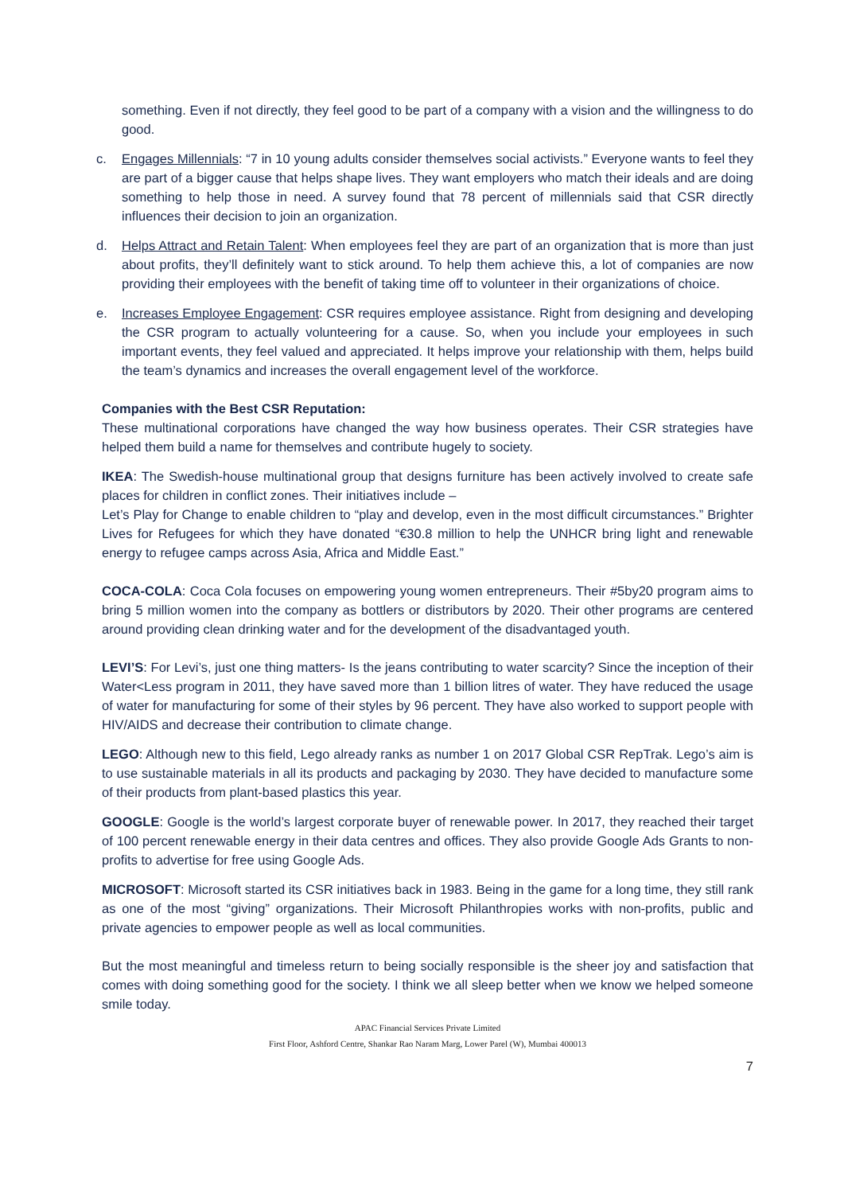something. Even if not directly, they feel good to be part of a company with a vision and the willingness to do good.
c. Engages Millennials: “7 in 10 young adults consider themselves social activists.” Everyone wants to feel they are part of a bigger cause that helps shape lives. They want employers who match their ideals and are doing something to help those in need. A survey found that 78 percent of millennials said that CSR directly influences their decision to join an organization.
d. Helps Attract and Retain Talent: When employees feel they are part of an organization that is more than just about profits, they’ll definitely want to stick around. To help them achieve this, a lot of companies are now providing their employees with the benefit of taking time off to volunteer in their organizations of choice.
e. Increases Employee Engagement: CSR requires employee assistance. Right from designing and developing the CSR program to actually volunteering for a cause. So, when you include your employees in such important events, they feel valued and appreciated. It helps improve your relationship with them, helps build the team’s dynamics and increases the overall engagement level of the workforce.
Companies with the Best CSR Reputation:
These multinational corporations have changed the way how business operates. Their CSR strategies have helped them build a name for themselves and contribute hugely to society.
IKEA: The Swedish-house multinational group that designs furniture has been actively involved to create safe places for children in conflict zones. Their initiatives include –
Let’s Play for Change to enable children to “play and develop, even in the most difficult circumstances.” Brighter Lives for Refugees for which they have donated “€30.8 million to help the UNHCR bring light and renewable energy to refugee camps across Asia, Africa and Middle East.”
COCA-COLA: Coca Cola focuses on empowering young women entrepreneurs. Their #5by20 program aims to bring 5 million women into the company as bottlers or distributors by 2020. Their other programs are centered around providing clean drinking water and for the development of the disadvantaged youth.
LEVI’S: For Levi’s, just one thing matters- Is the jeans contributing to water scarcity? Since the inception of their Water<Less program in 2011, they have saved more than 1 billion litres of water. They have reduced the usage of water for manufacturing for some of their styles by 96 percent. They have also worked to support people with HIV/AIDS and decrease their contribution to climate change.
LEGO: Although new to this field, Lego already ranks as number 1 on 2017 Global CSR RepTrak. Lego’s aim is to use sustainable materials in all its products and packaging by 2030. They have decided to manufacture some of their products from plant-based plastics this year.
GOOGLE: Google is the world’s largest corporate buyer of renewable power. In 2017, they reached their target of 100 percent renewable energy in their data centres and offices. They also provide Google Ads Grants to non-profits to advertise for free using Google Ads.
MICROSOFT: Microsoft started its CSR initiatives back in 1983. Being in the game for a long time, they still rank as one of the most “giving” organizations. Their Microsoft Philanthropies works with non-profits, public and private agencies to empower people as well as local communities.
But the most meaningful and timeless return to being socially responsible is the sheer joy and satisfaction that comes with doing something good for the society. I think we all sleep better when we know we helped someone smile today.
APAC Financial Services Private Limited
First Floor, Ashford Centre, Shankar Rao Naram Marg, Lower Parel (W), Mumbai 400013
7